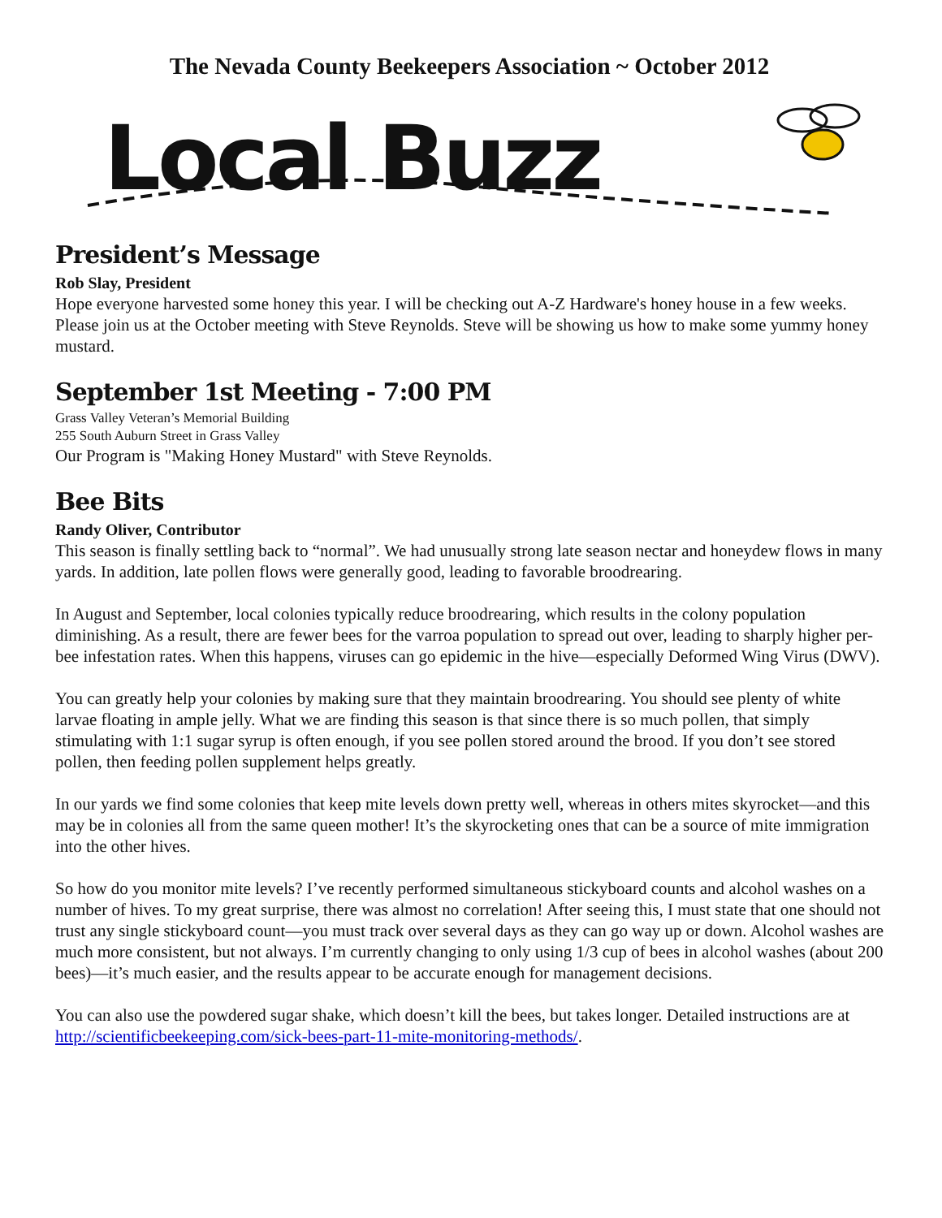The Nevada County Beekeepers Association ~ October 2012
Local Buzz
President’s Message
Rob Slay, President
Hope everyone harvested some honey this year. I will be checking out A-Z Hardware's honey house in a few weeks. Please join us at the October meeting with Steve Reynolds. Steve will be showing us how to make some yummy honey mustard.
September 1st Meeting - 7:00 PM
Grass Valley Veteran’s Memorial Building
255 South Auburn Street in Grass Valley
Our Program is "Making Honey Mustard" with Steve Reynolds.
Bee Bits
Randy Oliver, Contributor
This season is finally settling back to “normal”. We had unusually strong late season nectar and honeydew flows in many yards. In addition, late pollen flows were generally good, leading to favorable broodrearing.
In August and September, local colonies typically reduce broodrearing, which results in the colony population diminishing. As a result, there are fewer bees for the varroa population to spread out over, leading to sharply higher per-bee infestation rates. When this happens, viruses can go epidemic in the hive—especially Deformed Wing Virus (DWV).
You can greatly help your colonies by making sure that they maintain broodrearing. You should see plenty of white larvae floating in ample jelly. What we are finding this season is that since there is so much pollen, that simply stimulating with 1:1 sugar syrup is often enough, if you see pollen stored around the brood. If you don’t see stored pollen, then feeding pollen supplement helps greatly.
In our yards we find some colonies that keep mite levels down pretty well, whereas in others mites skyrocket—and this may be in colonies all from the same queen mother! It’s the skyrocketing ones that can be a source of mite immigration into the other hives.
So how do you monitor mite levels? I’ve recently performed simultaneous stickyboard counts and alcohol washes on a number of hives. To my great surprise, there was almost no correlation! After seeing this, I must state that one should not trust any single stickyboard count—you must track over several days as they can go way up or down. Alcohol washes are much more consistent, but not always. I’m currently changing to only using 1/3 cup of bees in alcohol washes (about 200 bees)—it’s much easier, and the results appear to be accurate enough for management decisions.
You can also use the powdered sugar shake, which doesn’t kill the bees, but takes longer. Detailed instructions are at http://scientificbeekeeping.com/sick-bees-part-11-mite-monitoring-methods/.